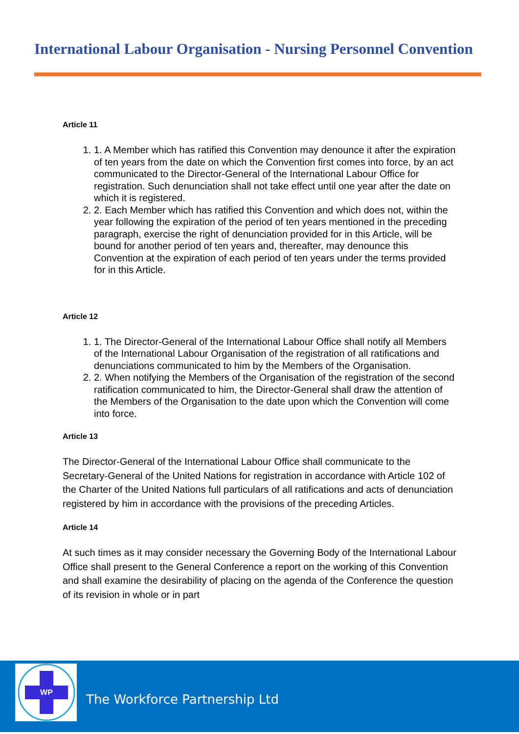International Labour Organisation - Nursing Personnel Convention
Article 11
1. 1. A Member which has ratified this Convention may denounce it after the expiration of ten years from the date on which the Convention first comes into force, by an act communicated to the Director-General of the International Labour Office for registration. Such denunciation shall not take effect until one year after the date on which it is registered.
2. 2. Each Member which has ratified this Convention and which does not, within the year following the expiration of the period of ten years mentioned in the preceding paragraph, exercise the right of denunciation provided for in this Article, will be bound for another period of ten years and, thereafter, may denounce this Convention at the expiration of each period of ten years under the terms provided for in this Article.
Article 12
1. 1. The Director-General of the International Labour Office shall notify all Members of the International Labour Organisation of the registration of all ratifications and denunciations communicated to him by the Members of the Organisation.
2. 2. When notifying the Members of the Organisation of the registration of the second ratification communicated to him, the Director-General shall draw the attention of the Members of the Organisation to the date upon which the Convention will come into force.
Article 13
The Director-General of the International Labour Office shall communicate to the Secretary-General of the United Nations for registration in accordance with Article 102 of the Charter of the United Nations full particulars of all ratifications and acts of denunciation registered by him in accordance with the provisions of the preceding Articles.
Article 14
At such times as it may consider necessary the Governing Body of the International Labour Office shall present to the General Conference a report on the working of this Convention and shall examine the desirability of placing on the agenda of the Conference the question of its revision in whole or in part
WP
The Workforce Partnership Ltd